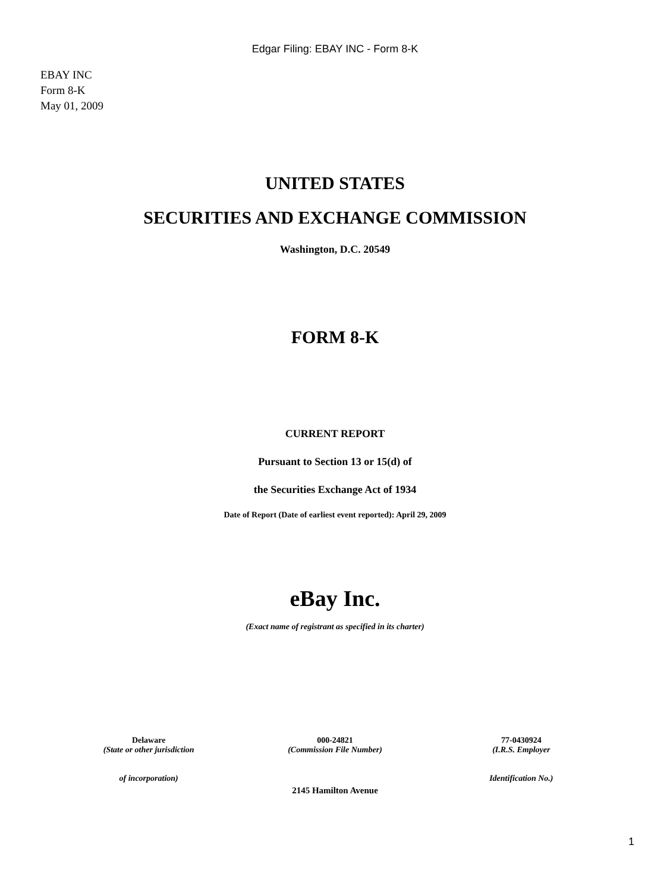Edgar Filing: EBAY INC - Form 8-K
EBAY INC
Form 8-K
May 01, 2009
UNITED STATES
SECURITIES AND EXCHANGE COMMISSION
Washington, D.C. 20549
FORM 8-K
CURRENT REPORT
Pursuant to Section 13 or 15(d) of
the Securities Exchange Act of 1934
Date of Report (Date of earliest event reported): April 29, 2009
eBay Inc.
(Exact name of registrant as specified in its charter)
| Delaware (State or other jurisdiction of incorporation) | 000-24821 (Commission File Number) | 77-0430924 (I.R.S. Employer Identification No.) |
2145 Hamilton Avenue
1